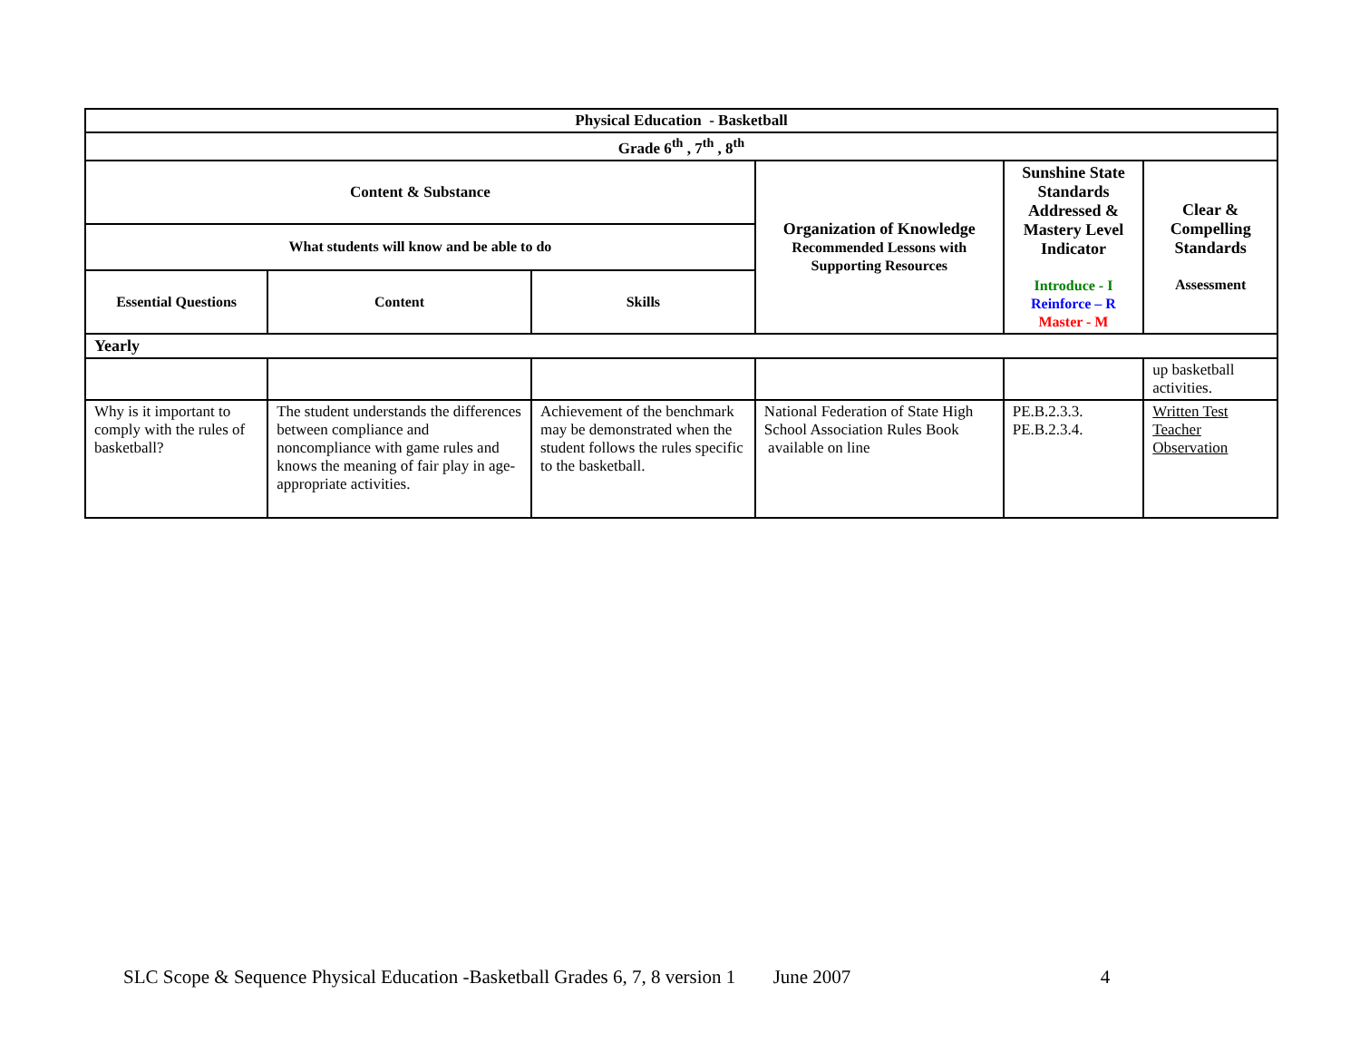| Physical Education - Basketball | | | | | |
| --- | --- | --- | --- | --- | --- |
| Grade 6<sup>th</sup> , 7<sup>th</sup> , 8<sup>th</sup> | | | | | |
| Content & Substance | | | Organization of Knowledge Recommended Lessons with Supporting Resources | Sunshine State Standards Addressed & Mastery Level Indicator Introduce - I Reinforce – R Master - M | Clear & Compelling Standards Assessment |
| What students will know and be able to do | | | | | |
| Essential Questions | Content | Skills | | | |
| Yearly | | | | | |
| | | | | | up basketball activities. |
| Why is it important to comply with the rules of basketball? | The student understands the differences between compliance and noncompliance with game rules and knows the meaning of fair play in age-appropriate activities. | Achievement of the benchmark may be demonstrated when the student follows the rules specific to the basketball. | National Federation of State High School Association Rules Book available on line | PE.B.2.3.3. PE.B.2.3.4. | Written Test Teacher Observation |
SLC Scope & Sequence Physical Education -Basketball Grades 6, 7, 8 version 1 June 2007 4